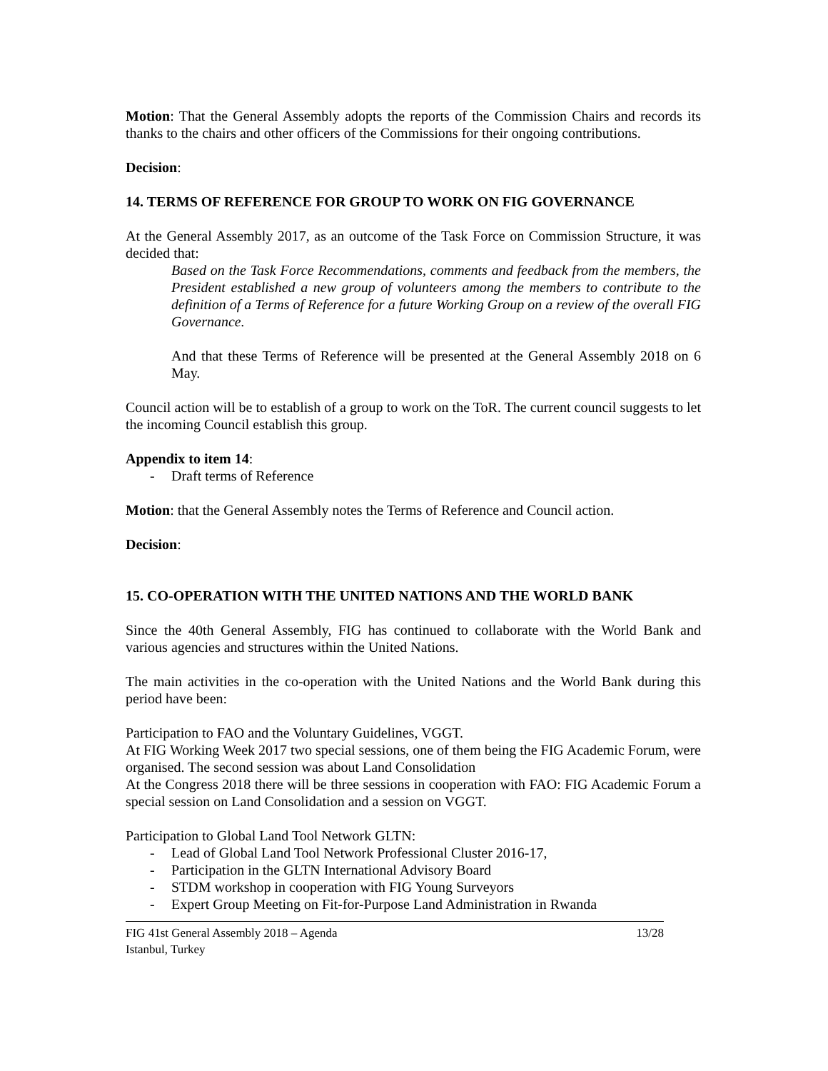Motion: That the General Assembly adopts the reports of the Commission Chairs and records its thanks to the chairs and other officers of the Commissions for their ongoing contributions.
Decision:
14. TERMS OF REFERENCE FOR GROUP TO WORK ON FIG GOVERNANCE
At the General Assembly 2017, as an outcome of the Task Force on Commission Structure, it was decided that:
Based on the Task Force Recommendations, comments and feedback from the members, the President established a new group of volunteers among the members to contribute to the definition of a Terms of Reference for a future Working Group on a review of the overall FIG Governance.
And that these Terms of Reference will be presented at the General Assembly 2018 on 6 May.
Council action will be to establish of a group to work on the ToR. The current council suggests to let the incoming Council establish this group.
Appendix to item 14:
- Draft terms of Reference
Motion: that the General Assembly notes the Terms of Reference and Council action.
Decision:
15. CO-OPERATION WITH THE UNITED NATIONS AND THE WORLD BANK
Since the 40th General Assembly, FIG has continued to collaborate with the World Bank and various agencies and structures within the United Nations.
The main activities in the co-operation with the United Nations and the World Bank during this period have been:
Participation to FAO and the Voluntary Guidelines, VGGT.
At FIG Working Week 2017 two special sessions, one of them being the FIG Academic Forum, were organised. The second session was about Land Consolidation
At the Congress 2018 there will be three sessions in cooperation with FAO: FIG Academic Forum a special session on Land Consolidation and a session on VGGT.
Participation to Global Land Tool Network GLTN:
- Lead of Global Land Tool Network Professional Cluster 2016-17,
- Participation in the GLTN International Advisory Board
- STDM workshop in cooperation with FIG Young Surveyors
- Expert Group Meeting on Fit-for-Purpose Land Administration in Rwanda
FIG 41st General Assembly 2018 – Agenda
Istanbul, Turkey
13/28